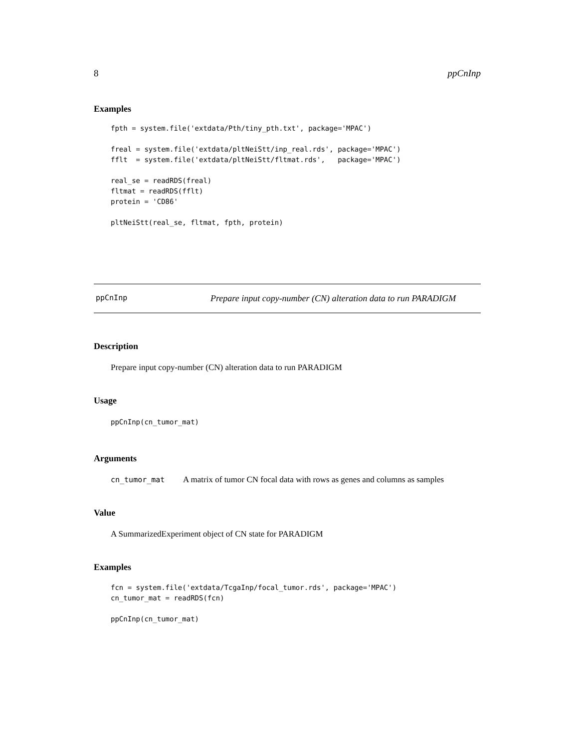8 ppCnInp
Examples
fpth = system.file('extdata/Pth/tiny_pth.txt', package='MPAC')

freal = system.file('extdata/pltNeiStt/inp_real.rds', package='MPAC')
fflt  = system.file('extdata/pltNeiStt/fltmat.rds',   package='MPAC')

real_se = readRDS(freal)
fltmat = readRDS(fflt)
protein = 'CD86'

pltNeiStt(real_se, fltmat, fpth, protein)
ppCnInp Prepare input copy-number (CN) alteration data to run PARADIGM
Description
Prepare input copy-number (CN) alteration data to run PARADIGM
Usage
ppCnInp(cn_tumor_mat)
Arguments
cn_tumor_mat A matrix of tumor CN focal data with rows as genes and columns as samples
Value
A SummarizedExperiment object of CN state for PARADIGM
Examples
fcn = system.file('extdata/TcgaInp/focal_tumor.rds', package='MPAC')
cn_tumor_mat = readRDS(fcn)

ppCnInp(cn_tumor_mat)